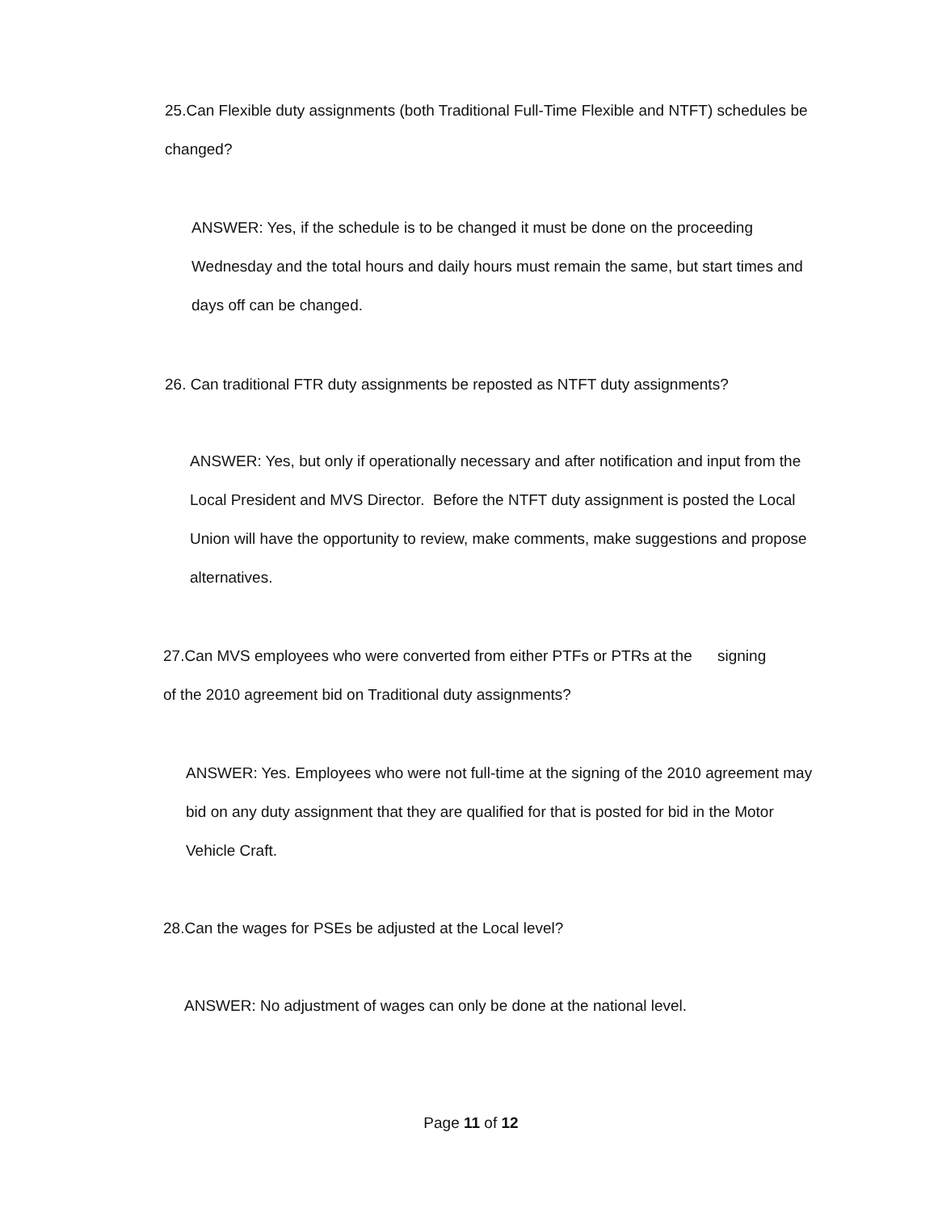25.Can Flexible duty assignments (both Traditional Full-Time Flexible and NTFT) schedules be changed?
ANSWER: Yes, if the schedule is to be changed it must be done on the proceeding Wednesday and the total hours and daily hours must remain the same, but start times and days off can be changed.
26. Can traditional FTR duty assignments be reposted as NTFT duty assignments?
ANSWER: Yes, but only if operationally necessary and after notification and input from the Local President and MVS Director. Before the NTFT duty assignment is posted the Local Union will have the opportunity to review, make comments, make suggestions and propose alternatives.
27.Can MVS employees who were converted from either PTFs or PTRs at the signing of the 2010 agreement bid on Traditional duty assignments?
ANSWER: Yes. Employees who were not full-time at the signing of the 2010 agreement may bid on any duty assignment that they are qualified for that is posted for bid in the Motor Vehicle Craft.
28.Can the wages for PSEs be adjusted at the Local level?
ANSWER: No adjustment of wages can only be done at the national level.
Page 11 of 12